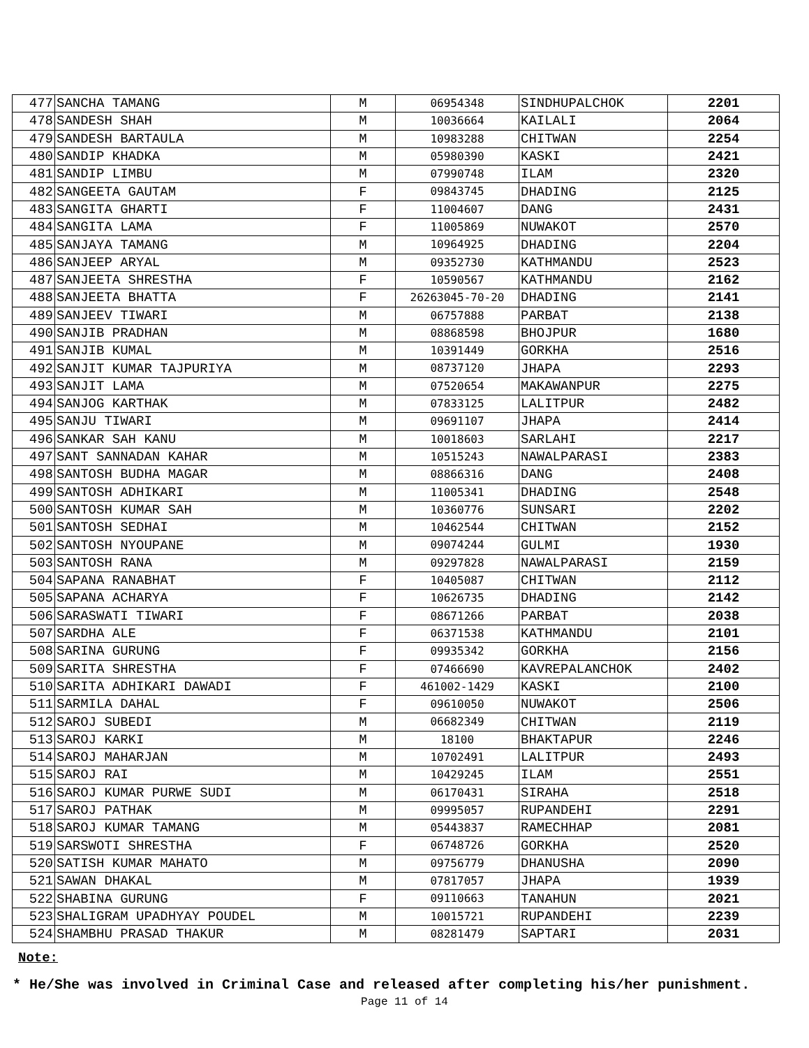| 477 | SANCHA TAMANG | M | 06954348 | SINDHUPALCHOK | 2201 |
| 478 | SANDESH SHAH | M | 10036664 | KAILALI | 2064 |
| 479 | SANDESH BARTAULA | M | 10983288 | CHITWAN | 2254 |
| 480 | SANDIP KHADKA | M | 05980390 | KASKI | 2421 |
| 481 | SANDIP LIMBU | M | 07990748 | ILAM | 2320 |
| 482 | SANGEETA GAUTAM | F | 09843745 | DHADING | 2125 |
| 483 | SANGITA GHARTI | F | 11004607 | DANG | 2431 |
| 484 | SANGITA LAMA | F | 11005869 | NUWAKOT | 2570 |
| 485 | SANJAYA TAMANG | M | 10964925 | DHADING | 2204 |
| 486 | SANJEEP ARYAL | M | 09352730 | KATHMANDU | 2523 |
| 487 | SANJEETA SHRESTHA | F | 10590567 | KATHMANDU | 2162 |
| 488 | SANJEETA BHATTA | F | 26263045-70-20 | DHADING | 2141 |
| 489 | SANJEEV TIWARI | M | 06757888 | PARBAT | 2138 |
| 490 | SANJIB PRADHAN | M | 08868598 | BHOJPUR | 1680 |
| 491 | SANJIB KUMAL | M | 10391449 | GORKHA | 2516 |
| 492 | SANJIT KUMAR TAJPURIYA | M | 08737120 | JHAPA | 2293 |
| 493 | SANJIT LAMA | M | 07520654 | MAKAWANPUR | 2275 |
| 494 | SANJOG KARTHAK | M | 07833125 | LALITPUR | 2482 |
| 495 | SANJU TIWARI | M | 09691107 | JHAPA | 2414 |
| 496 | SANKAR SAH KANU | M | 10018603 | SARLAHI | 2217 |
| 497 | SANT SANNADAN KAHAR | M | 10515243 | NAWALPARASI | 2383 |
| 498 | SANTOSH BUDHA MAGAR | M | 08866316 | DANG | 2408 |
| 499 | SANTOSH ADHIKARI | M | 11005341 | DHADING | 2548 |
| 500 | SANTOSH KUMAR SAH | M | 10360776 | SUNSARI | 2202 |
| 501 | SANTOSH SEDHAI | M | 10462544 | CHITWAN | 2152 |
| 502 | SANTOSH NYOUPANE | M | 09074244 | GULMI | 1930 |
| 503 | SANTOSH RANA | M | 09297828 | NAWALPARASI | 2159 |
| 504 | SAPANA RANABHAT | F | 10405087 | CHITWAN | 2112 |
| 505 | SAPANA ACHARYA | F | 10626735 | DHADING | 2142 |
| 506 | SARASWATI TIWARI | F | 08671266 | PARBAT | 2038 |
| 507 | SARDHA ALE | F | 06371538 | KATHMANDU | 2101 |
| 508 | SARINA GURUNG | F | 09935342 | GORKHA | 2156 |
| 509 | SARITA SHRESTHA | F | 07466690 | KAVREPALANCHOK | 2402 |
| 510 | SARITA ADHIKARI DAWADI | F | 461002-1429 | KASKI | 2100 |
| 511 | SARMILA DAHAL | F | 09610050 | NUWAKOT | 2506 |
| 512 | SAROJ SUBEDI | M | 06682349 | CHITWAN | 2119 |
| 513 | SAROJ KARKI | M | 18100 | BHAKTAPUR | 2246 |
| 514 | SAROJ MAHARJAN | M | 10702491 | LALITPUR | 2493 |
| 515 | SAROJ RAI | M | 10429245 | ILAM | 2551 |
| 516 | SAROJ KUMAR PURWE SUDI | M | 06170431 | SIRAHA | 2518 |
| 517 | SAROJ PATHAK | M | 09995057 | RUPANDEHI | 2291 |
| 518 | SAROJ KUMAR TAMANG | M | 05443837 | RAMECHHAP | 2081 |
| 519 | SARSWOTI SHRESTHA | F | 06748726 | GORKHA | 2520 |
| 520 | SATISH KUMAR MAHATO | M | 09756779 | DHANUSHA | 2090 |
| 521 | SAWAN DHAKAL | M | 07817057 | JHAPA | 1939 |
| 522 | SHABINA GURUNG | F | 09110663 | TANAHUN | 2021 |
| 523 | SHALIGRAM UPADHYAY POUDEL | M | 10015721 | RUPANDEHI | 2239 |
| 524 | SHAMBHU PRASAD THAKUR | M | 08281479 | SAPTARI | 2031 |
Note:
* He/She was involved in Criminal Case and released after completing his/her punishment.
Page 11 of 14